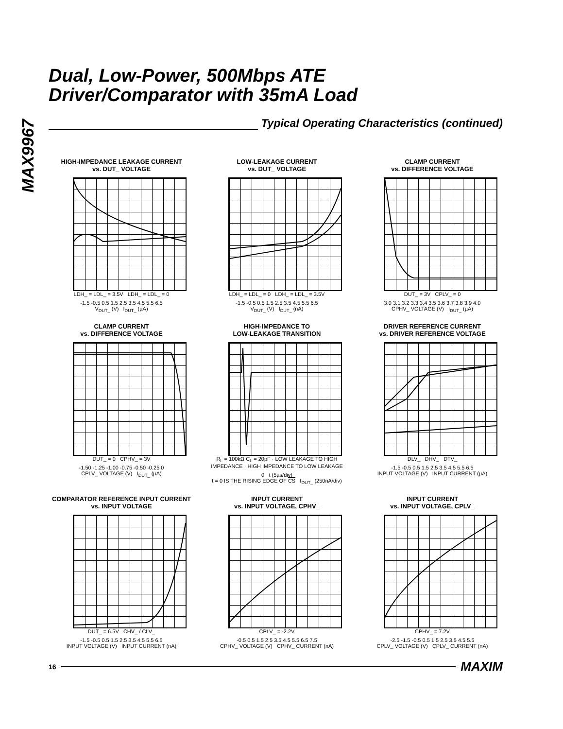MAX9967
Dual, Low-Power, 500Mbps ATE
Driver/Comparator with 35mA Load
Typical Operating Characteristics (continued)
HIGH-IMPEDANCE LEAKAGE CURRENT
vs. DUT_ VOLTAGE
LDH_ = LDL_ = 3.5V LDH_ = LDL_ = 0
-1.5 -0.5 0.5 1.5 2.5 3.5 4.5 5.5 6.5
V<sub>DUT_</sub> (V) I<sub>DUT_</sub> (µA)
LOW-LEAKAGE CURRENT
vs. DUT_ VOLTAGE
LDH_ = LDL_ = 0 LDH_ = LDL_ = 3.5V
-1.5 -0.5 0.5 1.5 2.5 3.5 4.5 5.5 6.5
V<sub>DUT_</sub> (V) I<sub>DUT_</sub> (nA)
CLAMP CURRENT
vs. DIFFERENCE VOLTAGE
DUT_ = 3V CPLV_ = 0
3.0 3.1 3.2 3.3 3.4 3.5 3.6 3.7 3.8 3.9 4.0
CPHV_ VOLTAGE (V) I<sub>DUT_</sub> (µA)
CLAMP CURRENT
vs. DIFFERENCE VOLTAGE
DUT_ = 0 CPHV_ = 3V
-1.50 -1.25 -1.00 -0.75 -0.50 -0.25 0
CPLV_ VOLTAGE (V) I<sub>DUT_</sub> (µA)
HIGH-IMPEDANCE TO
LOW-LEAKAGE TRANSITION
R<sub>L</sub> = 100kΩ C<sub>L</sub> = 20pF · LOW LEAKAGE TO HIGH IMPEDANCE · HIGH IMPEDANCE TO LOW LEAKAGE
0 t (5µs/div)
t = 0 IS THE RISING EDGE OF CS I<sub>DUT_</sub> (250nA/div)
DRIVER REFERENCE CURRENT
vs. DRIVER REFERENCE VOLTAGE
DLV_ DHV_ DTV_
-1.5 -0.5 0.5 1.5 2.5 3.5 4.5 5.5 6.5
INPUT VOLTAGE (V) INPUT CURRENT (µA)
COMPARATOR REFERENCE INPUT CURRENT
vs. INPUT VOLTAGE
DUT_ = 6.5V CHV_ / CLV_
-1.5 -0.5 0.5 1.5 2.5 3.5 4.5 5.5 6.5
INPUT VOLTAGE (V) INPUT CURRENT (nA)
INPUT CURRENT
vs. INPUT VOLTAGE, CPHV_
CPLV_ = -2.2V
-0.5 0.5 1.5 2.5 3.5 4.5 5.5 6.5 7.5
CPHV_ VOLTAGE (V) CPHV_ CURRENT (nA)
INPUT CURRENT
vs. INPUT VOLTAGE, CPLV_
CPHV_ = 7.2V
-2.5 -1.5 -0.5 0.5 1.5 2.5 3.5 4.5 5.5
CPLV_ VOLTAGE (V) CPLV_ CURRENT (nA)
16
MAXIM